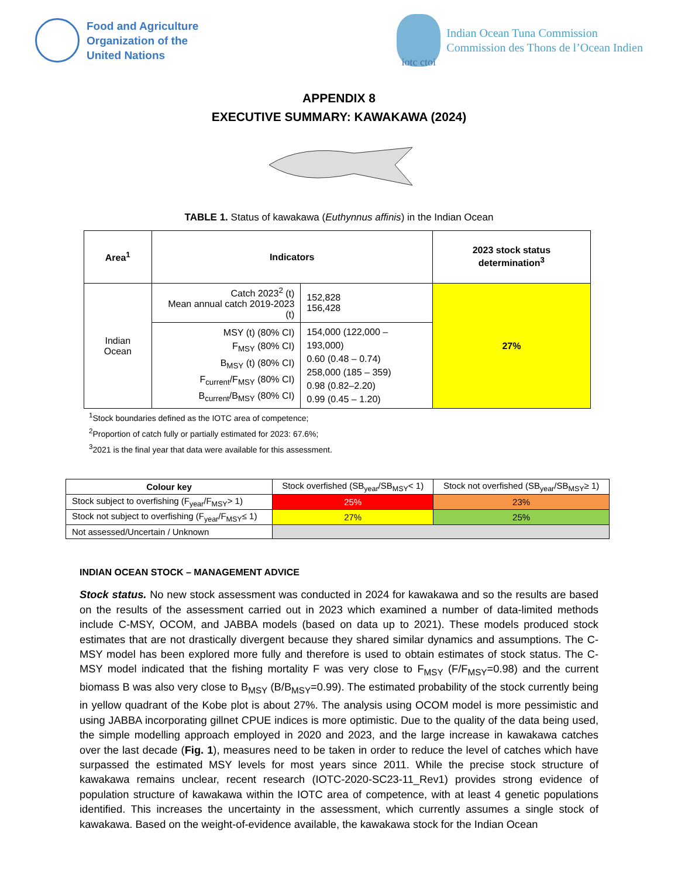Food and Agriculture
Organization of the
United Nations
iotc ctoi
Indian Ocean Tuna Commission
Commission des Thons de l’Ocean Indien
APPENDIX 8
EXECUTIVE SUMMARY: KAWAKAWA (2024)
TABLE 1. Status of kawakawa (Euthynnus affinis) in the Indian Ocean
| Area<sup>1</sup> | Indicators | | 2023 stock status determination<sup>3</sup> |
| --- | --- | --- | --- |
| Indian Ocean | Catch 2023<sup>2</sup> (t) Mean annual catch 2019-2023 (t) | 152,828 156,428 | 27% |
| | MSY (t) (80% CI) F<sub>MSY</sub> (80% CI) B<sub>MSY</sub> (t) (80% CI) F<sub>current</sub>/F<sub>MSY</sub> (80% CI) B<sub>current</sub>/B<sub>MSY</sub> (80% CI) | 154,000 (122,000 – 193,000) 0.60 (0.48 – 0.74) 258,000 (185 – 359) 0.98 (0.82–2.20) 0.99 (0.45 – 1.20) | |
<sup>1</sup> Stock boundaries defined as the IOTC area of competence;
<sup>2</sup> Proportion of catch fully or partially estimated for 2023: 67.6%;
<sup>3</sup> 2021 is the final year that data were available for this assessment.
| Colour key | Stock overfished (SB<sub>year</sub>/SB<sub>MSY</sub>< 1) | Stock not overfished (SB<sub>year</sub>/SB<sub>MSY</sub>≥ 1) |
| Stock subject to overfishing (F<sub>year</sub>/F<sub>MSY</sub>> 1) | 25% | 23% |
| Stock not subject to overfishing (F<sub>year</sub>/F<sub>MSY</sub>≤ 1) | 27% | 25% |
| Not assessed/Uncertain / Unknown | | |
INDIAN OCEAN STOCK – MANAGEMENT ADVICE
Stock status. No new stock assessment was conducted in 2024 for kawakawa and so the results are based on the results of the assessment carried out in 2023 which examined a number of data-limited methods include C-MSY, OCOM, and JABBA models (based on data up to 2021). These models produced stock estimates that are not drastically divergent because they shared similar dynamics and assumptions. The C-MSY model has been explored more fully and therefore is used to obtain estimates of stock status. The C-MSY model indicated that the fishing mortality F was very close to F<sub>MSY</sub> (F/F<sub>MSY</sub>=0.98) and the current biomass B was also very close to B<sub>MSY</sub> (B/B<sub>MSY</sub>=0.99). The estimated probability of the stock currently being in yellow quadrant of the Kobe plot is about 27%. The analysis using OCOM model is more pessimistic and using JABBA incorporating gillnet CPUE indices is more optimistic. Due to the quality of the data being used, the simple modelling approach employed in 2020 and 2023, and the large increase in kawakawa catches over the last decade (Fig. 1), measures need to be taken in order to reduce the level of catches which have surpassed the estimated MSY levels for most years since 2011. While the precise stock structure of kawakawa remains unclear, recent research (IOTC-2020-SC23-11_Rev1) provides strong evidence of population structure of kawakawa within the IOTC area of competence, with at least 4 genetic populations identified. This increases the uncertainty in the assessment, which currently assumes a single stock of kawakawa. Based on the weight-of-evidence available, the kawakawa stock for the Indian Ocean